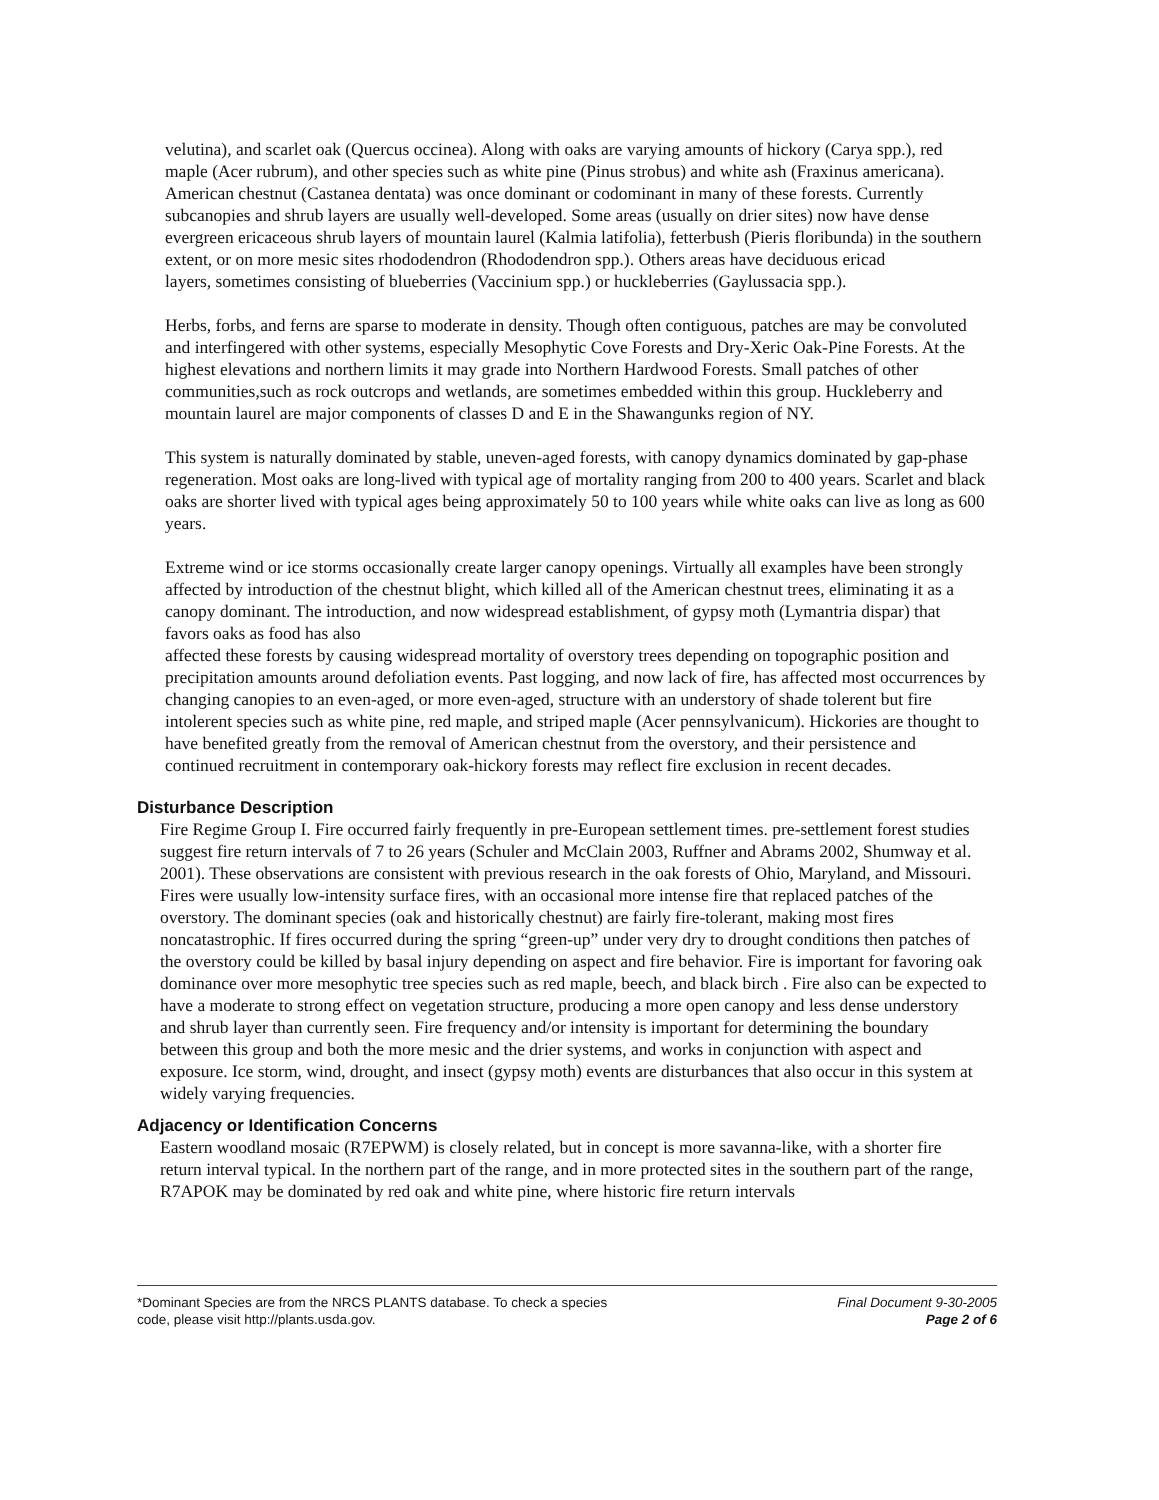velutina), and scarlet oak (Quercus occinea). Along with oaks are varying amounts of hickory (Carya spp.), red maple (Acer rubrum), and other species such as white pine (Pinus strobus) and white ash (Fraxinus americana). American chestnut (Castanea dentata) was once dominant or codominant in many of these forests. Currently subcanopies and shrub layers are usually well-developed. Some areas (usually on drier sites) now have dense evergreen ericaceous shrub layers of mountain laurel (Kalmia latifolia), fetterbush (Pieris floribunda) in the southern extent, or on more mesic sites rhododendron (Rhododendron spp.). Others areas have deciduous ericad
layers, sometimes consisting of blueberries (Vaccinium spp.) or huckleberries (Gaylussacia spp.).
Herbs, forbs, and ferns are sparse to moderate in density. Though often contiguous, patches are may be convoluted and interfingered with other systems, especially Mesophytic Cove Forests and Dry-Xeric Oak-Pine Forests. At the highest elevations and northern limits it may grade into Northern Hardwood Forests. Small patches of other communities,such as rock outcrops and wetlands, are sometimes embedded within this group. Huckleberry and mountain laurel are major components of classes D and E in the Shawangunks region of NY.
This system is naturally dominated by stable, uneven-aged forests, with canopy dynamics dominated by gap-phase regeneration. Most oaks are long-lived with typical age of mortality ranging from 200 to 400 years. Scarlet and black oaks are shorter lived with typical ages being approximately 50 to 100 years while white oaks can live as long as 600 years.
Extreme wind or ice storms occasionally create larger canopy openings. Virtually all examples have been strongly affected by introduction of the chestnut blight, which killed all of the American chestnut trees, eliminating it as a canopy dominant. The introduction, and now widespread establishment, of gypsy moth (Lymantria dispar) that favors oaks as food has also
affected these forests by causing widespread mortality of overstory trees depending on topographic position and precipitation amounts around defoliation events. Past logging, and now lack of fire, has affected most occurrences by changing canopies to an even-aged, or more even-aged, structure with an understory of shade tolerent but fire intolerent species such as white pine, red maple, and striped maple (Acer pennsylvanicum). Hickories are thought to have benefited greatly from the removal of American chestnut from the overstory, and their persistence and continued recruitment in contemporary oak-hickory forests may reflect fire exclusion in recent decades.
Disturbance Description
Fire Regime Group I. Fire occurred fairly frequently in pre-European settlement times. pre-settlement forest studies suggest fire return intervals of 7 to 26 years (Schuler and McClain 2003, Ruffner and Abrams 2002, Shumway et al. 2001). These observations are consistent with previous research in the oak forests of Ohio, Maryland, and Missouri. Fires were usually low-intensity surface fires, with an occasional more intense fire that replaced patches of the overstory. The dominant species (oak and historically chestnut) are fairly fire-tolerant, making most fires noncatastrophic. If fires occurred during the spring “green-up” under very dry to drought conditions then patches of the overstory could be killed by basal injury depending on aspect and fire behavior. Fire is important for favoring oak dominance over more mesophytic tree species such as red maple, beech, and black birch . Fire also can be expected to have a moderate to strong effect on vegetation structure, producing a more open canopy and less dense understory and shrub layer than currently seen. Fire frequency and/or intensity is important for determining the boundary between this group and both the more mesic and the drier systems, and works in conjunction with aspect and exposure. Ice storm, wind, drought, and insect (gypsy moth) events are disturbances that also occur in this system at widely varying frequencies.
Adjacency or Identification Concerns
Eastern woodland mosaic (R7EPWM) is closely related, but in concept is more savanna-like, with a shorter fire return interval typical. In the northern part of the range, and in more protected sites in the southern part of the range, R7APOK may be dominated by red oak and white pine, where historic fire return intervals
*Dominant Species are from the NRCS PLANTS database. To check a species
code, please visit http://plants.usda.gov.
Final Document 9-30-2005
Page 2 of 6